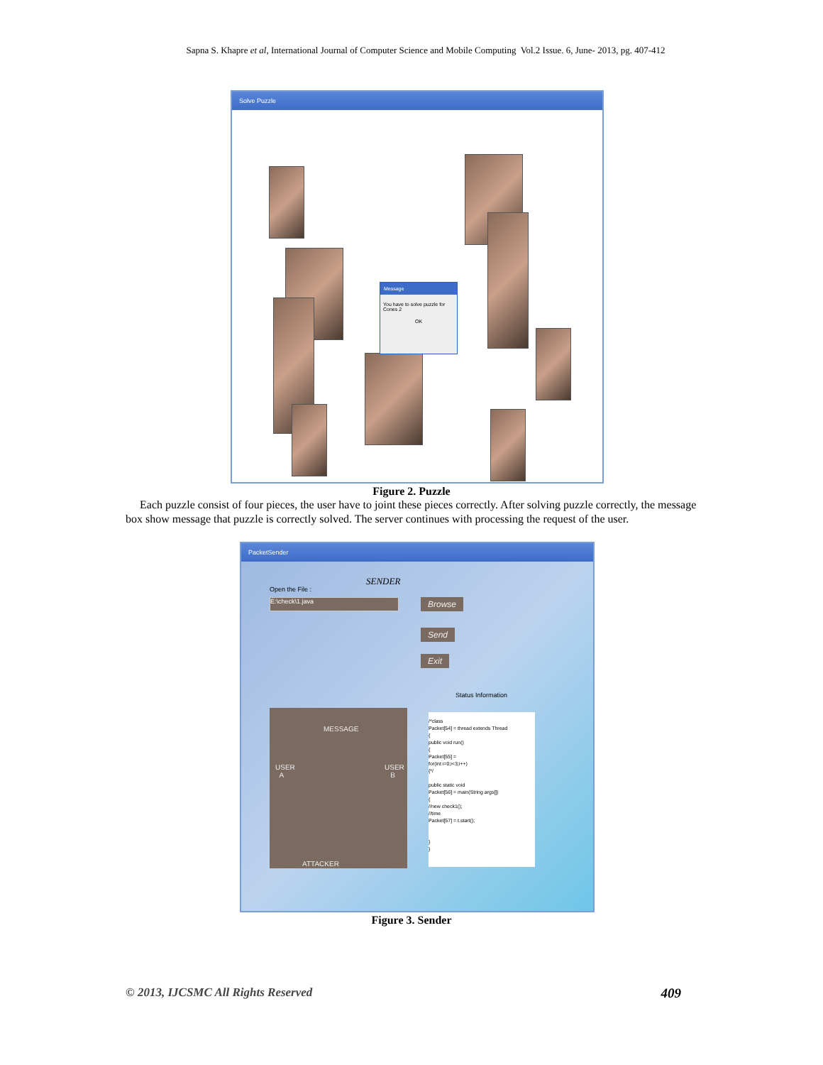Sapna S. Khapre et al, International Journal of Computer Science and Mobile Computing Vol.2 Issue. 6, June- 2013, pg. 407-412
Solve Puzzle
Message
You have to solve puzzle for Cones 2
OK
Figure 2. Puzzle
Each puzzle consist of four pieces, the user have to joint these pieces correctly. After solving puzzle correctly, the message box show message that puzzle is correctly solved. The server continues with processing the request of the user.
PacketSender
SENDER
Open the File :
E:\check\1.java Browse
Send
Exit
Status Information
MESSAGE
USER
A
USER
B
ATTACKER
/*class
Packet[54] = thread extends Thread
{
public void run()
{
Packet[55] =
for(int i=0;i<3;i++)
{*/
public static void
Packet[56] = main(String args[])
{
//new check1();
//time
Packet[57] = t.start();
}
}
Figure 3. Sender
© 2013, IJCSMC All Rights Reserved 409